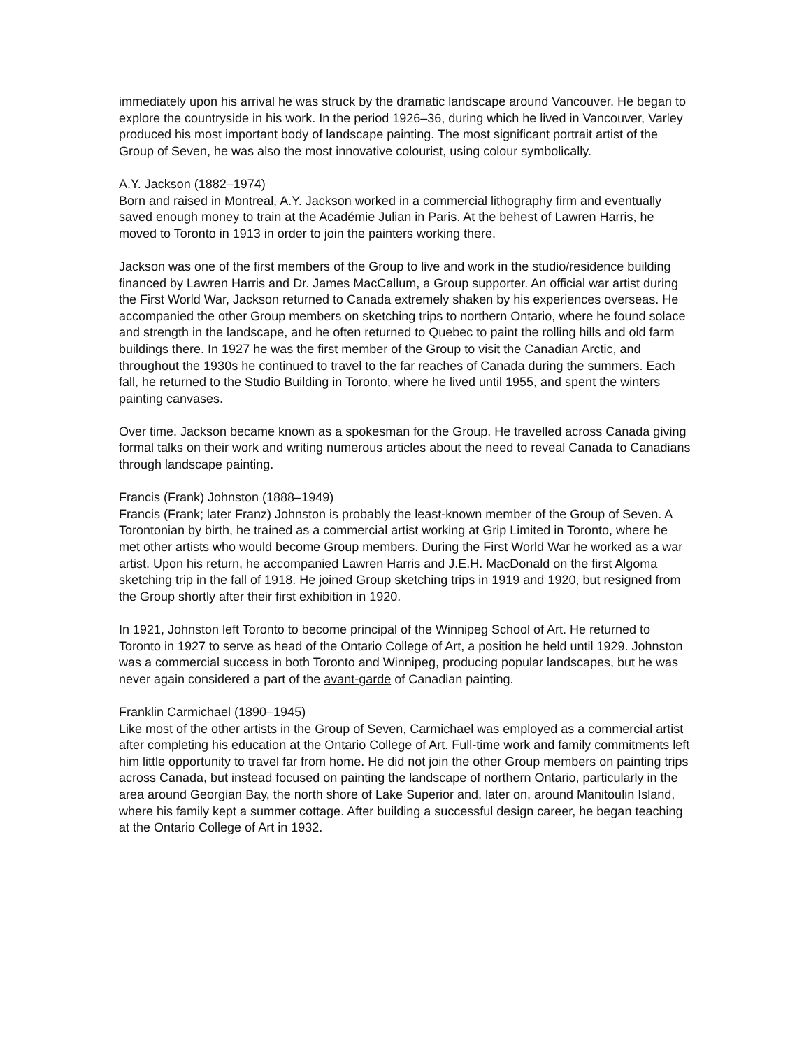immediately upon his arrival he was struck by the dramatic landscape around Vancouver. He began to explore the countryside in his work. In the period 1926–36, during which he lived in Vancouver, Varley produced his most important body of landscape painting. The most significant portrait artist of the Group of Seven, he was also the most innovative colourist, using colour symbolically.
A.Y. Jackson (1882–1974)
Born and raised in Montreal, A.Y. Jackson worked in a commercial lithography firm and eventually saved enough money to train at the Académie Julian in Paris. At the behest of Lawren Harris, he moved to Toronto in 1913 in order to join the painters working there.
Jackson was one of the first members of the Group to live and work in the studio/residence building financed by Lawren Harris and Dr. James MacCallum, a Group supporter. An official war artist during the First World War, Jackson returned to Canada extremely shaken by his experiences overseas. He accompanied the other Group members on sketching trips to northern Ontario, where he found solace and strength in the landscape, and he often returned to Quebec to paint the rolling hills and old farm buildings there. In 1927 he was the first member of the Group to visit the Canadian Arctic, and throughout the 1930s he continued to travel to the far reaches of Canada during the summers. Each fall, he returned to the Studio Building in Toronto, where he lived until 1955, and spent the winters painting canvases.
Over time, Jackson became known as a spokesman for the Group. He travelled across Canada giving formal talks on their work and writing numerous articles about the need to reveal Canada to Canadians through landscape painting.
Francis (Frank) Johnston (1888–1949)
Francis (Frank; later Franz) Johnston is probably the least-known member of the Group of Seven. A Torontonian by birth, he trained as a commercial artist working at Grip Limited in Toronto, where he met other artists who would become Group members. During the First World War he worked as a war artist. Upon his return, he accompanied Lawren Harris and J.E.H. MacDonald on the first Algoma sketching trip in the fall of 1918. He joined Group sketching trips in 1919 and 1920, but resigned from the Group shortly after their first exhibition in 1920.
In 1921, Johnston left Toronto to become principal of the Winnipeg School of Art. He returned to Toronto in 1927 to serve as head of the Ontario College of Art, a position he held until 1929. Johnston was a commercial success in both Toronto and Winnipeg, producing popular landscapes, but he was never again considered a part of the avant-garde of Canadian painting.
Franklin Carmichael (1890–1945)
Like most of the other artists in the Group of Seven, Carmichael was employed as a commercial artist after completing his education at the Ontario College of Art. Full-time work and family commitments left him little opportunity to travel far from home. He did not join the other Group members on painting trips across Canada, but instead focused on painting the landscape of northern Ontario, particularly in the area around Georgian Bay, the north shore of Lake Superior and, later on, around Manitoulin Island, where his family kept a summer cottage. After building a successful design career, he began teaching at the Ontario College of Art in 1932.